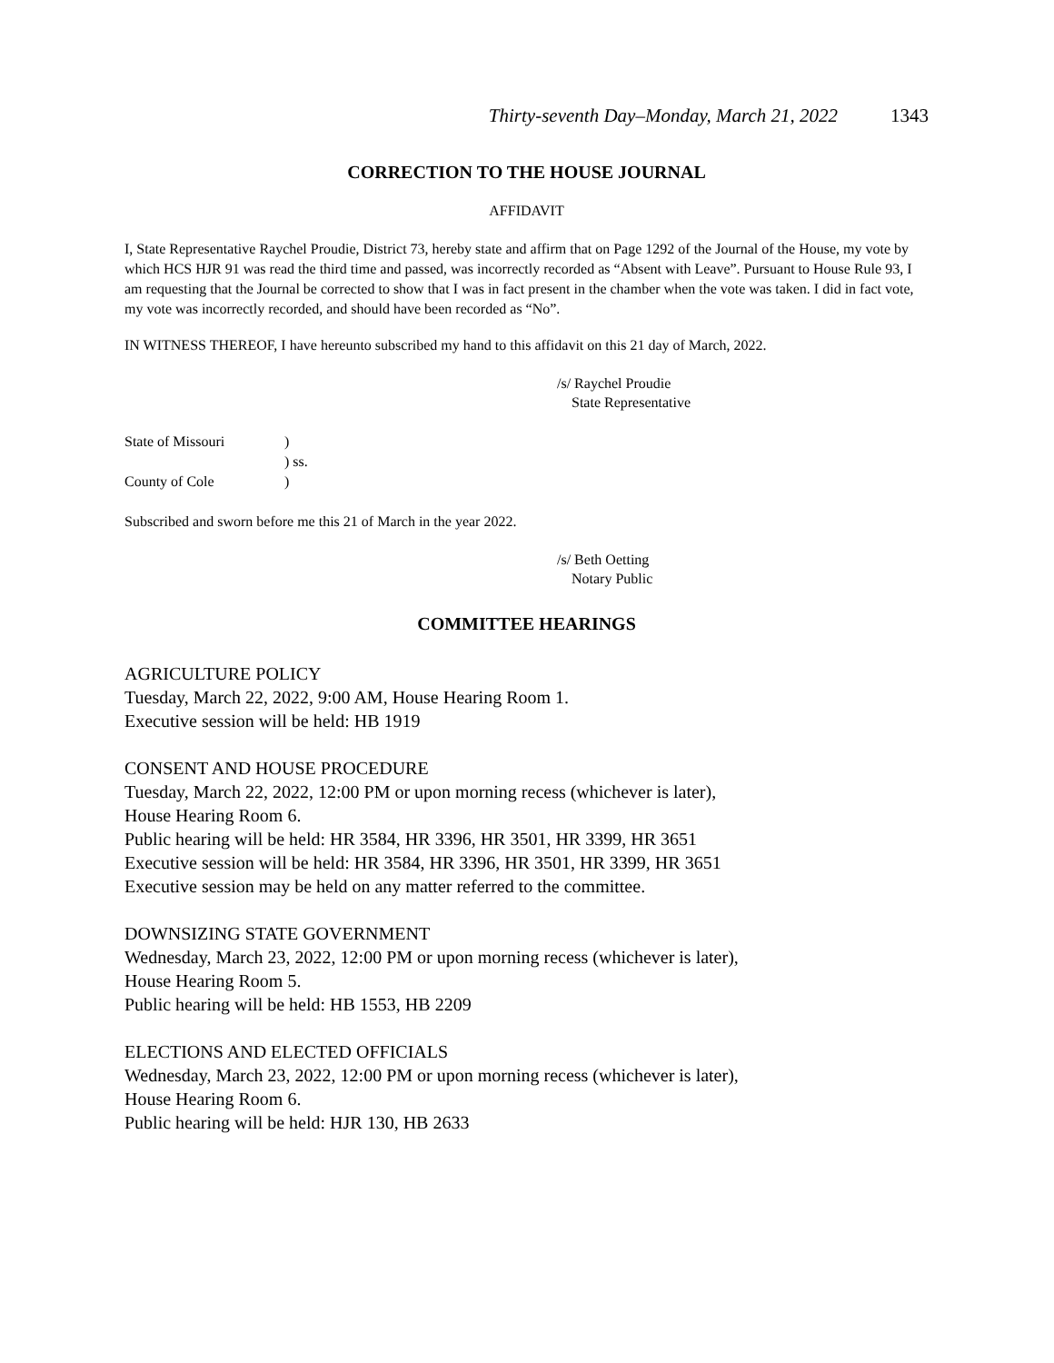Thirty-seventh Day–Monday, March 21, 2022 1343
CORRECTION TO THE HOUSE JOURNAL
AFFIDAVIT
I, State Representative Raychel Proudie, District 73, hereby state and affirm that on Page 1292 of the Journal of the House, my vote by which HCS HJR 91 was read the third time and passed, was incorrectly recorded as “Absent with Leave”. Pursuant to House Rule 93, I am requesting that the Journal be corrected to show that I was in fact present in the chamber when the vote was taken. I did in fact vote, my vote was incorrectly recorded, and should have been recorded as “No”.
IN WITNESS THEREOF, I have hereunto subscribed my hand to this affidavit on this 21 day of March, 2022.
/s/ Raychel Proudie
State Representative
State of Missouri)
) ss.
County of Cole)
Subscribed and sworn before me this 21 of March in the year 2022.
/s/ Beth Oetting
Notary Public
COMMITTEE HEARINGS
AGRICULTURE POLICY
Tuesday, March 22, 2022, 9:00 AM, House Hearing Room 1.
Executive session will be held: HB 1919
CONSENT AND HOUSE PROCEDURE
Tuesday, March 22, 2022, 12:00 PM or upon morning recess (whichever is later),
House Hearing Room 6.
Public hearing will be held: HR 3584, HR 3396, HR 3501, HR 3399, HR 3651
Executive session will be held: HR 3584, HR 3396, HR 3501, HR 3399, HR 3651
Executive session may be held on any matter referred to the committee.
DOWNSIZING STATE GOVERNMENT
Wednesday, March 23, 2022, 12:00 PM or upon morning recess (whichever is later),
House Hearing Room 5.
Public hearing will be held: HB 1553, HB 2209
ELECTIONS AND ELECTED OFFICIALS
Wednesday, March 23, 2022, 12:00 PM or upon morning recess (whichever is later),
House Hearing Room 6.
Public hearing will be held: HJR 130, HB 2633